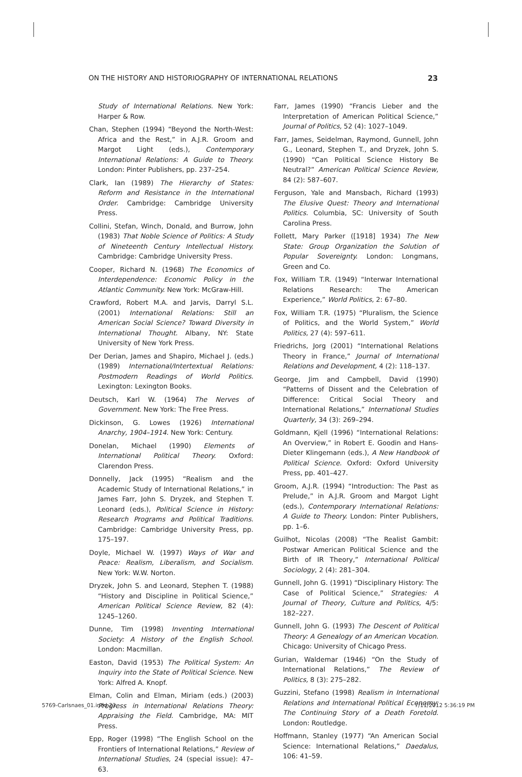ON THE HISTORY AND HISTORIOGRAPHY OF INTERNATIONAL RELATIONS 23
Study of International Relations. New York: Harper & Row.
Chan, Stephen (1994) “Beyond the North-West: Africa and the Rest,” in A.J.R. Groom and Margot Light (eds.), Contemporary International Relations: A Guide to Theory. London: Pinter Publishers, pp. 237–254.
Clark, Ian (1989) The Hierarchy of States: Reform and Resistance in the International Order. Cambridge: Cambridge University Press.
Collini, Stefan, Winch, Donald, and Burrow, John (1983) That Noble Science of Politics: A Study of Nineteenth Century Intellectual History. Cambridge: Cambridge University Press.
Cooper, Richard N. (1968) The Economics of Interdependence: Economic Policy in the Atlantic Community. New York: McGraw-Hill.
Crawford, Robert M.A. and Jarvis, Darryl S.L. (2001) International Relations: Still an American Social Science? Toward Diversity in International Thought. Albany, NY: State University of New York Press.
Der Derian, James and Shapiro, Michael J. (eds.) (1989) International/Intertextual Relations: Postmodern Readings of World Politics. Lexington: Lexington Books.
Deutsch, Karl W. (1964) The Nerves of Government. New York: The Free Press.
Dickinson, G. Lowes (1926) International Anarchy, 1904–1914. New York: Century.
Donelan, Michael (1990) Elements of International Political Theory. Oxford: Clarendon Press.
Donnelly, Jack (1995) “Realism and the Academic Study of International Relations,” in James Farr, John S. Dryzek, and Stephen T. Leonard (eds.), Political Science in History: Research Programs and Political Traditions. Cambridge: Cambridge University Press, pp. 175–197.
Doyle, Michael W. (1997) Ways of War and Peace: Realism, Liberalism, and Socialism. New York: W.W. Norton.
Dryzek, John S. and Leonard, Stephen T. (1988) “History and Discipline in Political Science,” American Political Science Review, 82 (4): 1245–1260.
Dunne, Tim (1998) Inventing International Society: A History of the English School. London: Macmillan.
Easton, David (1953) The Political System: An Inquiry into the State of Political Science. New York: Alfred A. Knopf.
Elman, Colin and Elman, Miriam (eds.) (2003) Progress in International Relations Theory: Appraising the Field. Cambridge, MA: MIT Press.
Epp, Roger (1998) “The English School on the Frontiers of International Relations,” Review of International Studies, 24 (special issue): 47–63.
Farr, James (1990) “Francis Lieber and the Interpretation of American Political Science,” Journal of Politics, 52 (4): 1027–1049.
Farr, James, Seidelman, Raymond, Gunnell, John G., Leonard, Stephen T., and Dryzek, John S. (1990) “Can Political Science History Be Neutral?” American Political Science Review, 84 (2): 587–607.
Ferguson, Yale and Mansbach, Richard (1993) The Elusive Quest: Theory and International Politics. Columbia, SC: University of South Carolina Press.
Follett, Mary Parker ([1918] 1934) The New State: Group Organization the Solution of Popular Sovereignty. London: Longmans, Green and Co.
Fox, William T.R. (1949) “Interwar International Relations Research: The American Experience,” World Politics, 2: 67–80.
Fox, William T.R. (1975) “Pluralism, the Science of Politics, and the World System,” World Politics, 27 (4): 597–611.
Friedrichs, Jorg (2001) “International Relations Theory in France,” Journal of International Relations and Development, 4 (2): 118–137.
George, Jim and Campbell, David (1990) “Patterns of Dissent and the Celebration of Difference: Critical Social Theory and International Relations,” International Studies Quarterly, 34 (3): 269–294.
Goldmann, Kjell (1996) “International Relations: An Overview,” in Robert E. Goodin and Hans-Dieter Klingemann (eds.), A New Handbook of Political Science. Oxford: Oxford University Press, pp. 401–427.
Groom, A.J.R. (1994) “Introduction: The Past as Prelude,” in A.J.R. Groom and Margot Light (eds.), Contemporary International Relations: A Guide to Theory. London: Pinter Publishers, pp. 1–6.
Guilhot, Nicolas (2008) “The Realist Gambit: Postwar American Political Science and the Birth of IR Theory,” International Political Sociology, 2 (4): 281–304.
Gunnell, John G. (1991) “Disciplinary History: The Case of Political Science,” Strategies: A Journal of Theory, Culture and Politics, 4/5: 182–227.
Gunnell, John G. (1993) The Descent of Political Theory: A Genealogy of an American Vocation. Chicago: University of Chicago Press.
Gurian, Waldemar (1946) “On the Study of International Relations,” The Review of Politics, 8 (3): 275–282.
Guzzini, Stefano (1998) Realism in International Relations and International Political Economy: The Continuing Story of a Death Foretold. London: Routledge.
Hoffmann, Stanley (1977) “An American Social Science: International Relations,” Daedalus, 106: 41–59.
5769-Carlsnaes_01.indd 23 7/11/2012 5:36:19 PM